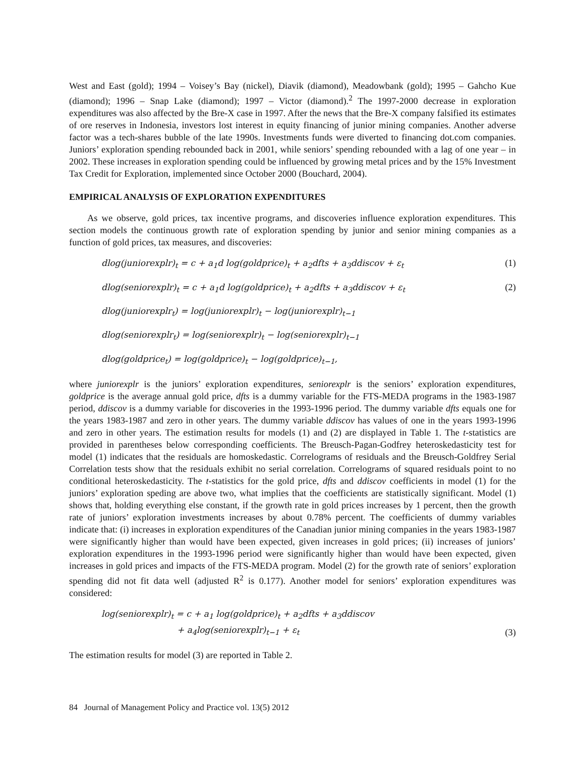West and East (gold); 1994 – Voisey’s Bay (nickel), Diavik (diamond), Meadowbank (gold); 1995 – Gahcho Kue (diamond); 1996 – Snap Lake (diamond); 1997 – Victor (diamond).<sup>2</sup> The 1997-2000 decrease in exploration expenditures was also affected by the Bre-X case in 1997. After the news that the Bre-X company falsified its estimates of ore reserves in Indonesia, investors lost interest in equity financing of junior mining companies. Another adverse factor was a tech-shares bubble of the late 1990s. Investments funds were diverted to financing dot.com companies. Juniors’ exploration spending rebounded back in 2001, while seniors’ spending rebounded with a lag of one year – in 2002. These increases in exploration spending could be influenced by growing metal prices and by the 15% Investment Tax Credit for Exploration, implemented since October 2000 (Bouchard, 2004).
EMPIRICAL ANALYSIS OF EXPLORATION EXPENDITURES
As we observe, gold prices, tax incentive programs, and discoveries influence exploration expenditures. This section models the continuous growth rate of exploration spending by junior and senior mining companies as a function of gold prices, tax measures, and discoveries:
dlog(juniorexplr)<sub>t</sub> = c + a<sub>1</sub>d log(goldprice)<sub>t</sub> + a<sub>2</sub>dfts + a<sub>3</sub>ddiscov + ε<sub>t</sub> (1)
dlog(seniorexplr)<sub>t</sub> = c + a<sub>1</sub>d log(goldprice)<sub>t</sub> + a<sub>2</sub>dfts + a<sub>3</sub>ddiscov + ε<sub>t</sub> (2)
dlog(juniorexplr<sub>t</sub>) = log(juniorexplr)<sub>t</sub> − log(juniorexplr)<sub>t−1</sub>
dlog(seniorexplr<sub>t</sub>) = log(seniorexplr)<sub>t</sub> − log(seniorexplr)<sub>t−1</sub>
dlog(goldprice<sub>t</sub>) = log(goldprice)<sub>t</sub> − log(goldprice)<sub>t−1</sub>,
where juniorexplr is the juniors’ exploration expenditures, seniorexplr is the seniors’ exploration expenditures, goldprice is the average annual gold price, dfts is a dummy variable for the FTS-MEDA programs in the 1983-1987 period, ddiscov is a dummy variable for discoveries in the 1993-1996 period. The dummy variable dfts equals one for the years 1983-1987 and zero in other years. The dummy variable ddiscov has values of one in the years 1993-1996 and zero in other years. The estimation results for models (1) and (2) are displayed in Table 1. The t-statistics are provided in parentheses below corresponding coefficients. The Breusch-Pagan-Godfrey heteroskedasticity test for model (1) indicates that the residuals are homoskedastic. Correlograms of residuals and the Breusch-Goldfrey Serial Correlation tests show that the residuals exhibit no serial correlation. Correlograms of squared residuals point to no conditional heteroskedasticity. The t-statistics for the gold price, dfts and ddiscov coefficients in model (1) for the juniors’ exploration speding are above two, what implies that the coefficients are statistically significant. Model (1) shows that, holding everything else constant, if the growth rate in gold prices increases by 1 percent, then the growth rate of juniors’ exploration investments increases by about 0.78% percent. The coefficients of dummy variables indicate that: (i) increases in exploration expenditures of the Canadian junior mining companies in the years 1983-1987 were significantly higher than would have been expected, given increases in gold prices; (ii) increases of juniors’ exploration expenditures in the 1993-1996 period were significantly higher than would have been expected, given increases in gold prices and impacts of the FTS-MEDA program. Model (2) for the growth rate of seniors’ exploration spending did not fit data well (adjusted R<sup>2</sup> is 0.177). Another model for seniors’ exploration expenditures was considered:
log(seniorexplr)<sub>t</sub> = c + a<sub>1</sub> log(goldprice)<sub>t</sub> + a<sub>2</sub>dfts + a<sub>3</sub>ddiscov
+ a<sub>4</sub>log(seniorexplr)<sub>t−1</sub> + ε<sub>t</sub> (3)
The estimation results for model (3) are reported in Table 2.
84 Journal of Management Policy and Practice vol. 13(5) 2012